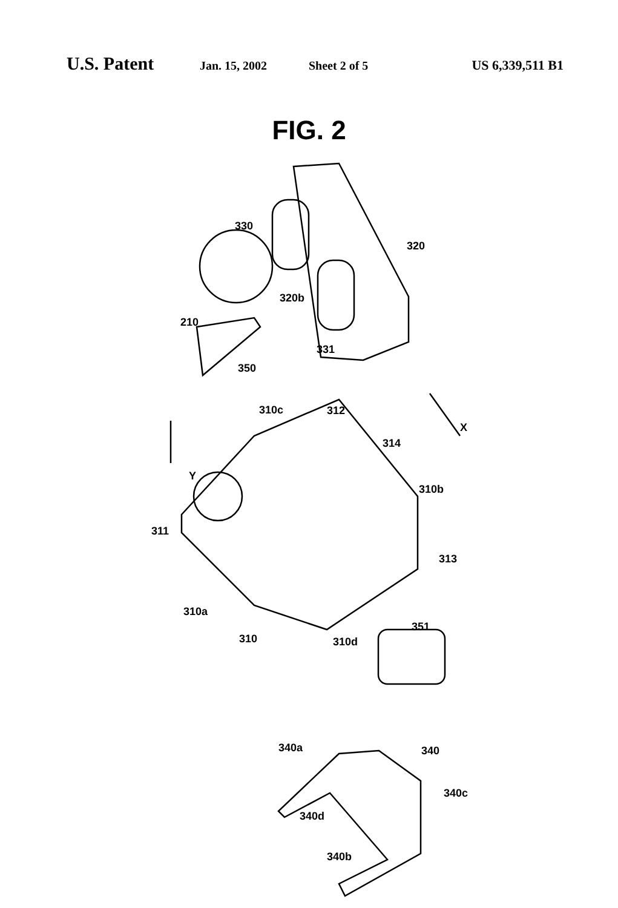U.S. Patent Jan. 15, 2002 Sheet 2 of 5 US 6,339,511 B1
FIG. 2
330
320
320b
210
331
350
310c 312
X
314
Y
310b
311
313
310a
310 310d
351
340a 340
340c
340d
340b